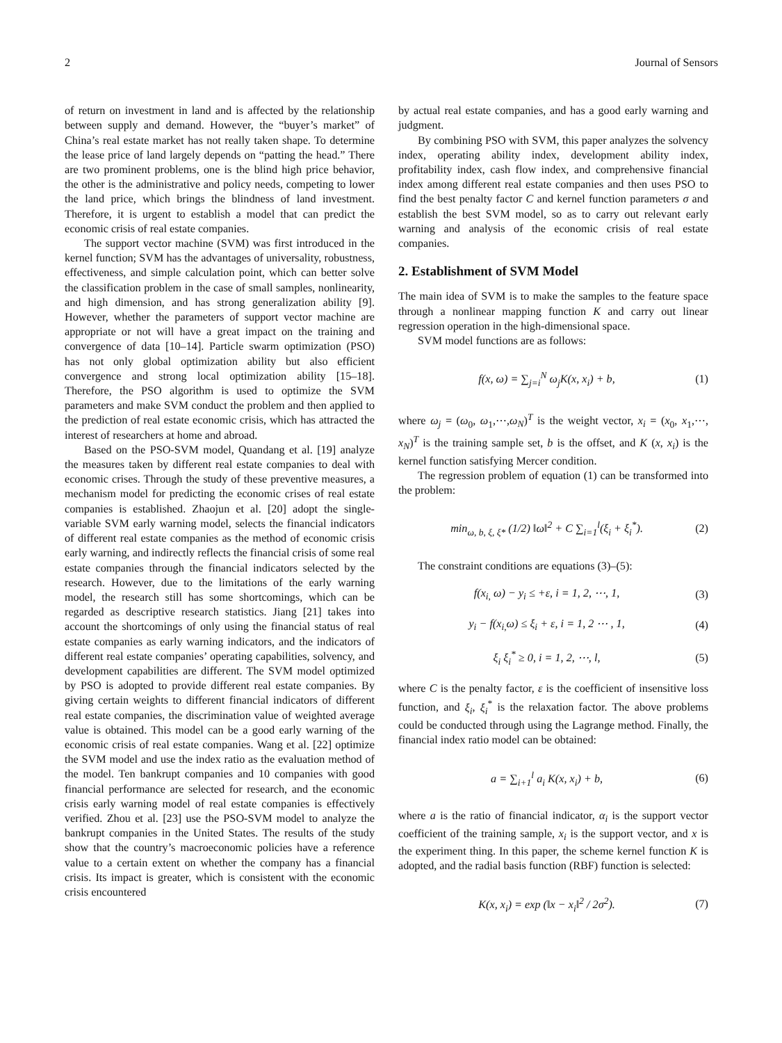2 Journal of Sensors
of return on investment in land and is affected by the relationship between supply and demand. However, the “buyer’s market” of China’s real estate market has not really taken shape. To determine the lease price of land largely depends on “patting the head.” There are two prominent problems, one is the blind high price behavior, the other is the administrative and policy needs, competing to lower the land price, which brings the blindness of land investment. Therefore, it is urgent to establish a model that can predict the economic crisis of real estate companies.
The support vector machine (SVM) was first introduced in the kernel function; SVM has the advantages of universality, robustness, effectiveness, and simple calculation point, which can better solve the classification problem in the case of small samples, nonlinearity, and high dimension, and has strong generalization ability [9]. However, whether the parameters of support vector machine are appropriate or not will have a great impact on the training and convergence of data [10–14]. Particle swarm optimization (PSO) has not only global optimization ability but also efficient convergence and strong local optimization ability [15–18]. Therefore, the PSO algorithm is used to optimize the SVM parameters and make SVM conduct the problem and then applied to the prediction of real estate economic crisis, which has attracted the interest of researchers at home and abroad.
Based on the PSO-SVM model, Quandang et al. [19] analyze the measures taken by different real estate companies to deal with economic crises. Through the study of these preventive measures, a mechanism model for predicting the economic crises of real estate companies is established. Zhaojun et al. [20] adopt the single-variable SVM early warning model, selects the financial indicators of different real estate companies as the method of economic crisis early warning, and indirectly reflects the financial crisis of some real estate companies through the financial indicators selected by the research. However, due to the limitations of the early warning model, the research still has some shortcomings, which can be regarded as descriptive research statistics. Jiang [21] takes into account the shortcomings of only using the financial status of real estate companies as early warning indicators, and the indicators of different real estate companies’ operating capabilities, solvency, and development capabilities are different. The SVM model optimized by PSO is adopted to provide different real estate companies. By giving certain weights to different financial indicators of different real estate companies, the discrimination value of weighted average value is obtained. This model can be a good early warning of the economic crisis of real estate companies. Wang et al. [22] optimize the SVM model and use the index ratio as the evaluation method of the model. Ten bankrupt companies and 10 companies with good financial performance are selected for research, and the economic crisis early warning model of real estate companies is effectively verified. Zhou et al. [23] use the PSO-SVM model to analyze the bankrupt companies in the United States. The results of the study show that the country’s macroeconomic policies have a reference value to a certain extent on whether the company has a financial crisis. Its impact is greater, which is consistent with the economic crisis encountered
by actual real estate companies, and has a good early warning and judgment.
By combining PSO with SVM, this paper analyzes the solvency index, operating ability index, development ability index, profitability index, cash flow index, and comprehensive financial index among different real estate companies and then uses PSO to find the best penalty factor C and kernel function parameters σ and establish the best SVM model, so as to carry out relevant early warning and analysis of the economic crisis of real estate companies.
2. Establishment of SVM Model
The main idea of SVM is to make the samples to the feature space through a nonlinear mapping function K and carry out linear regression operation in the high-dimensional space.
SVM model functions are as follows:
f(x, ω) = ∑<sub>j=i</sub><sup>N</sup> ω<sub>j</sub>K(x, x<sub>i</sub>) + b, (1)
where ω<sub>j</sub> = (ω<sub>0</sub>, ω<sub>1</sub>,⋯,ω<sub>N</sub>)<sup>T</sup> is the weight vector, x<sub>i</sub> = (x<sub>0</sub>, x<sub>1</sub>,⋯, x<sub>N</sub>)<sup>T</sup> is the training sample set, b is the offset, and K (x, x<sub>i</sub>) is the kernel function satisfying Mercer condition.
The regression problem of equation (1) can be transformed into the problem:
min<sub>ω, b, ξ, ξ*</sub> (1/2) ‖ω‖<sup>2</sup> + C ∑<sub>i=1</sub><sup>l</sup>(ξ<sub>i</sub> + ξ<sub>i</sub><sup>*</sup>). (2)
The constraint conditions are equations (3)–(5):
f(x<sub>i,</sub> ω) − y<sub>i</sub> ≤ +ε, i = 1, 2, ⋯, 1, (3)
y<sub>i</sub> − f(x<sub>i,</sub>ω) ≤ ξ<sub>i</sub> + ε, i = 1, 2 ⋯ , 1, (4)
ξ<sub>i</sub> ξ<sub>i</sub><sup>*</sup> ≥ 0, i = 1, 2, ⋯, l, (5)
where C is the penalty factor, ε is the coefficient of insensitive loss function, and ξ<sub>i</sub>, ξ<sub>i</sub><sup>*</sup> is the relaxation factor. The above problems could be conducted through using the Lagrange method. Finally, the financial index ratio model can be obtained:
a = ∑<sub>i+1</sub><sup>l</sup> a<sub>i</sub> K(x, x<sub>i</sub>) + b, (6)
where a is the ratio of financial indicator, α<sub>i</sub> is the support vector coefficient of the training sample, x<sub>i</sub> is the support vector, and x is the experiment thing. In this paper, the scheme kernel function K is adopted, and the radial basis function (RBF) function is selected:
K(x, x<sub>i</sub>) = exp (‖x − x<sub>i</sub>‖<sup>2</sup> / 2σ<sup>2</sup>). (7)